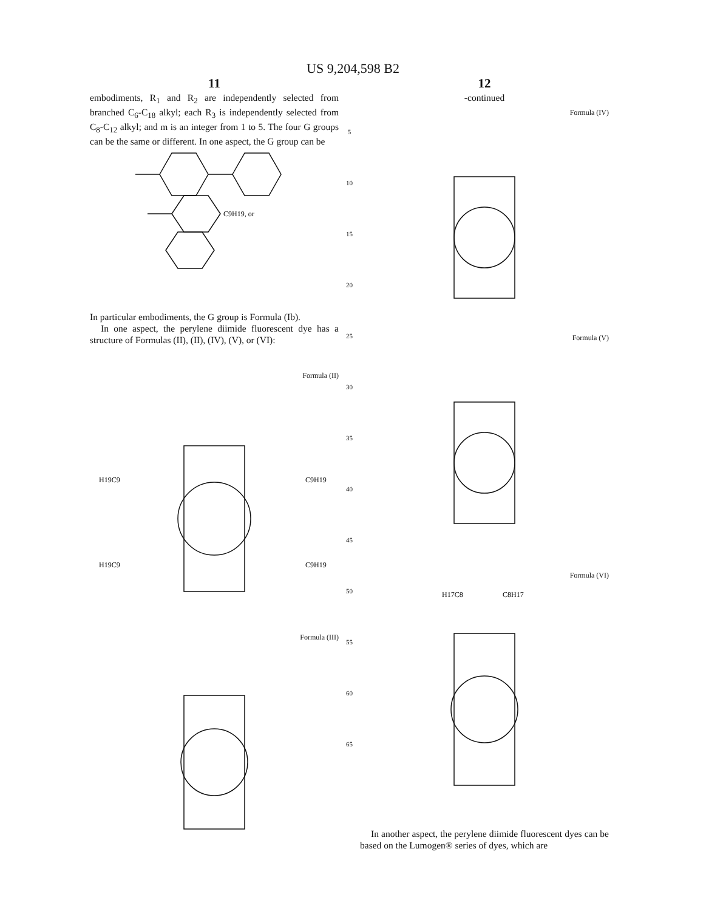US 9,204,598 B2
11
embodiments, R<sub>1</sub> and R<sub>2</sub> are independently selected from branched C<sub>6</sub>-C<sub>18</sub> alkyl; each R<sub>3</sub> is independently selected from C<sub>8</sub>-C<sub>12</sub> alkyl; and m is an integer from 1 to 5. The four G groups can be the same or different. In one aspect, the G group can be
C9H19, or
In particular embodiments, the G group is Formula (Ib).
In one aspect, the perylene diimide fluorescent dye has a structure of Formulas (II), (II), (IV), (V), or (VI):
Formula (II)
H19C9
C9H19
H19C9
C9H19
Formula (III)
5
10
15
20
25
30
35
40
45
50
55
60
65
12
-continued
Formula (IV)
Formula (V)
Formula (VI)
H17C8
C8H17
In another aspect, the perylene diimide fluorescent dyes can be based on the Lumogen® series of dyes, which are